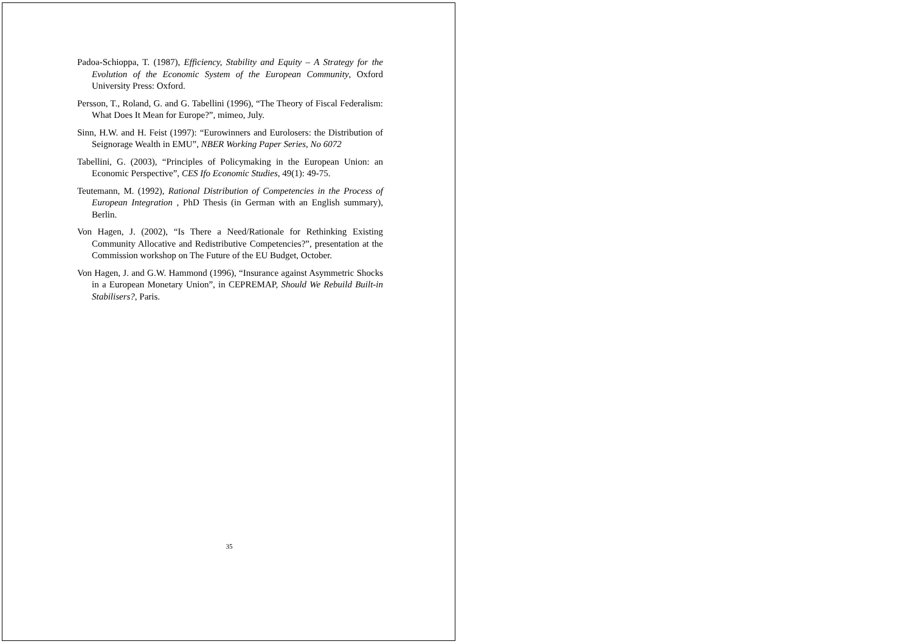Padoa-Schioppa, T. (1987), Efficiency, Stability and Equity – A Strategy for the Evolution of the Economic System of the European Community, Oxford University Press: Oxford.
Persson, T., Roland, G. and G. Tabellini (1996), “The Theory of Fiscal Federalism: What Does It Mean for Europe?”, mimeo, July.
Sinn, H.W. and H. Feist (1997): “Eurowinners and Eurolosers: the Distribution of Seignorage Wealth in EMU”, NBER Working Paper Series, No 6072
Tabellini, G. (2003), “Principles of Policymaking in the European Union: an Economic Perspective”, CES Ifo Economic Studies, 49(1): 49-75.
Teutemann, M. (1992), Rational Distribution of Competencies in the Process of European Integration , PhD Thesis (in German with an English summary), Berlin.
Von Hagen, J. (2002), “Is There a Need/Rationale for Rethinking Existing Community Allocative and Redistributive Competencies?”, presentation at the Commission workshop on The Future of the EU Budget, October.
Von Hagen, J. and G.W. Hammond (1996), “Insurance against Asymmetric Shocks in a European Monetary Union”, in CEPREMAP, Should We Rebuild Built-in Stabilisers?, Paris.
35